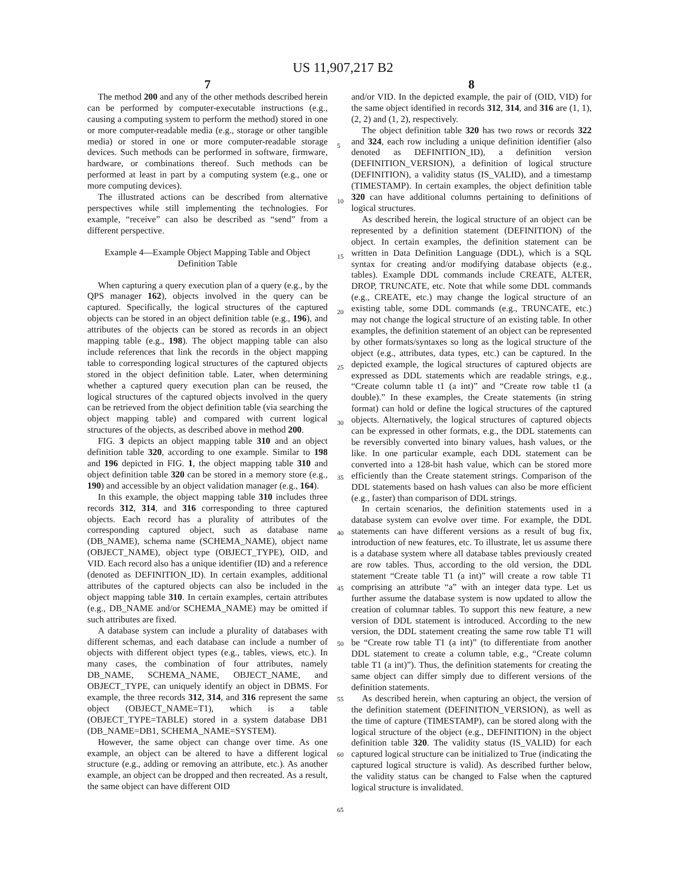US 11,907,217 B2
7
The method 200 and any of the other methods described herein can be performed by computer-executable instructions (e.g., causing a computing system to perform the method) stored in one or more computer-readable media (e.g., storage or other tangible media) or stored in one or more computer-readable storage devices. Such methods can be performed in software, firmware, hardware, or combinations thereof. Such methods can be performed at least in part by a computing system (e.g., one or more computing devices).
The illustrated actions can be described from alternative perspectives while still implementing the technologies. For example, “receive” can also be described as “send” from a different perspective.
Example 4—Example Object Mapping Table and Object Definition Table
When capturing a query execution plan of a query (e.g., by the QPS manager 162), objects involved in the query can be captured. Specifically, the logical structures of the captured objects can be stored in an object definition table (e.g., 196), and attributes of the objects can be stored as records in an object mapping table (e.g., 198). The object mapping table can also include references that link the records in the object mapping table to corresponding logical structures of the captured objects stored in the object definition table. Later, when determining whether a captured query execution plan can be reused, the logical structures of the captured objects involved in the query can be retrieved from the object definition table (via searching the object mapping table) and compared with current logical structures of the objects, as described above in method 200.
FIG. 3 depicts an object mapping table 310 and an object definition table 320, according to one example. Similar to 198 and 196 depicted in FIG. 1, the object mapping table 310 and object definition table 320 can be stored in a memory store (e.g., 190) and accessible by an object validation manager (e.g., 164).
In this example, the object mapping table 310 includes three records 312, 314, and 316 corresponding to three captured objects. Each record has a plurality of attributes of the corresponding captured object, such as database name (DB_NAME), schema name (SCHEMA_NAME), object name (OBJECT_NAME), object type (OBJECT_TYPE), OID, and VID. Each record also has a unique identifier (ID) and a reference (denoted as DEFINITION_ID). In certain examples, additional attributes of the captured objects can also be included in the object mapping table 310. In certain examples, certain attributes (e.g., DB_NAME and/or SCHEMA_NAME) may be omitted if such attributes are fixed.
A database system can include a plurality of databases with different schemas, and each database can include a number of objects with different object types (e.g., tables, views, etc.). In many cases, the combination of four attributes, namely DB_NAME, SCHEMA_NAME, OBJECT_NAME, and OBJECT_TYPE, can uniquely identify an object in DBMS. For example, the three records 312, 314, and 316 represent the same object (OBJECT_NAME=T1), which is a table (OBJECT_TYPE=TABLE) stored in a system database DB1 (DB_NAME=DB1, SCHEMA_NAME=SYSTEM).
However, the same object can change over time. As one example, an object can be altered to have a different logical structure (e.g., adding or removing an attribute, etc.). As another example, an object can be dropped and then recreated. As a result, the same object can have different OID
5
10
15
20
25
30
35
40
45
50
55
60
65
8
and/or VID. In the depicted example, the pair of (OID, VID) for the same object identified in records 312, 314, and 316 are (1, 1), (2, 2) and (1, 2), respectively.
The object definition table 320 has two rows or records 322 and 324, each row including a unique definition identifier (also denoted as DEFINITION_ID), a definition version (DEFINITION_VERSION), a definition of logical structure (DEFINITION), a validity status (IS_VALID), and a timestamp (TIMESTAMP). In certain examples, the object definition table 320 can have additional columns pertaining to definitions of logical structures.
As described herein, the logical structure of an object can be represented by a definition statement (DEFINITION) of the object. In certain examples, the definition statement can be written in Data Definition Language (DDL), which is a SQL syntax for creating and/or modifying database objects (e.g., tables). Example DDL commands include CREATE, ALTER, DROP, TRUNCATE, etc. Note that while some DDL commands (e.g., CREATE, etc.) may change the logical structure of an existing table, some DDL commands (e.g., TRUNCATE, etc.) may not change the logical structure of an existing table. In other examples, the definition statement of an object can be represented by other formats/syntaxes so long as the logical structure of the object (e.g., attributes, data types, etc.) can be captured. In the depicted example, the logical structures of captured objects are expressed as DDL statements which are readable strings, e.g., “Create column table t1 (a int)” and “Create row table t1 (a double).” In these examples, the Create statements (in string format) can hold or define the logical structures of the captured objects. Alternatively, the logical structures of captured objects can be expressed in other formats, e.g., the DDL statements can be reversibly converted into binary values, hash values, or the like. In one particular example, each DDL statement can be converted into a 128-bit hash value, which can be stored more efficiently than the Create statement strings. Comparison of the DDL statements based on hash values can also be more efficient (e.g., faster) than comparison of DDL strings.
In certain scenarios, the definition statements used in a database system can evolve over time. For example, the DDL statements can have different versions as a result of bug fix, introduction of new features, etc. To illustrate, let us assume there is a database system where all database tables previously created are row tables. Thus, according to the old version, the DDL statement “Create table T1 (a int)” will create a row table T1 comprising an attribute “a” with an integer data type. Let us further assume the database system is now updated to allow the creation of columnar tables. To support this new feature, a new version of DDL statement is introduced. According to the new version, the DDL statement creating the same row table T1 will be “Create row table T1 (a int)” (to differentiate from another DDL statement to create a column table, e.g., “Create column table T1 (a int)”). Thus, the definition statements for creating the same object can differ simply due to different versions of the definition statements.
As described herein, when capturing an object, the version of the definition statement (DEFINITION_VERSION), as well as the time of capture (TIMESTAMP), can be stored along with the logical structure of the object (e.g., DEFINITION) in the object definition table 320. The validity status (IS_VALID) for each captured logical structure can be initialized to True (indicating the captured logical structure is valid). As described further below, the validity status can be changed to False when the captured logical structure is invalidated.